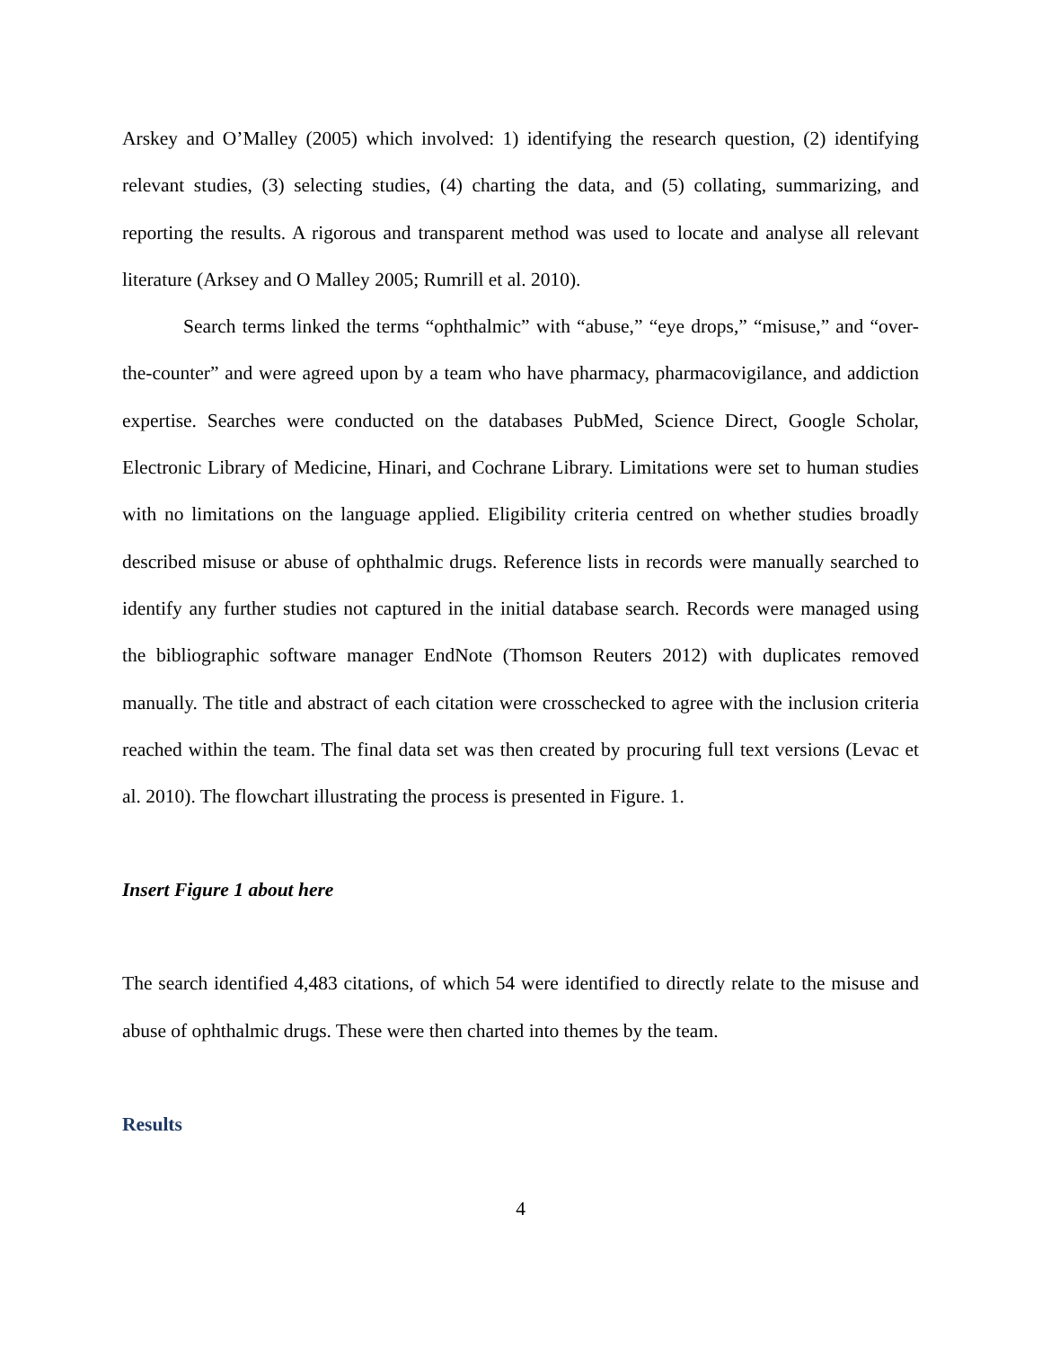Arskey and O’Malley (2005) which involved: 1) identifying the research question, (2) identifying relevant studies, (3) selecting studies, (4) charting the data, and (5) collating, summarizing, and reporting the results. A rigorous and transparent method was used to locate and analyse all relevant literature (Arksey and O Malley 2005; Rumrill et al. 2010).
Search terms linked the terms “ophthalmic” with “abuse,” “eye drops,” “misuse,” and “over-the-counter” and were agreed upon by a team who have pharmacy, pharmacovigilance, and addiction expertise. Searches were conducted on the databases PubMed, Science Direct, Google Scholar, Electronic Library of Medicine, Hinari, and Cochrane Library. Limitations were set to human studies with no limitations on the language applied. Eligibility criteria centred on whether studies broadly described misuse or abuse of ophthalmic drugs. Reference lists in records were manually searched to identify any further studies not captured in the initial database search. Records were managed using the bibliographic software manager EndNote (Thomson Reuters 2012) with duplicates removed manually. The title and abstract of each citation were crosschecked to agree with the inclusion criteria reached within the team. The final data set was then created by procuring full text versions (Levac et al. 2010). The flowchart illustrating the process is presented in Figure. 1.
Insert Figure 1 about here
The search identified 4,483 citations, of which 54 were identified to directly relate to the misuse and abuse of ophthalmic drugs. These were then charted into themes by the team.
Results
4